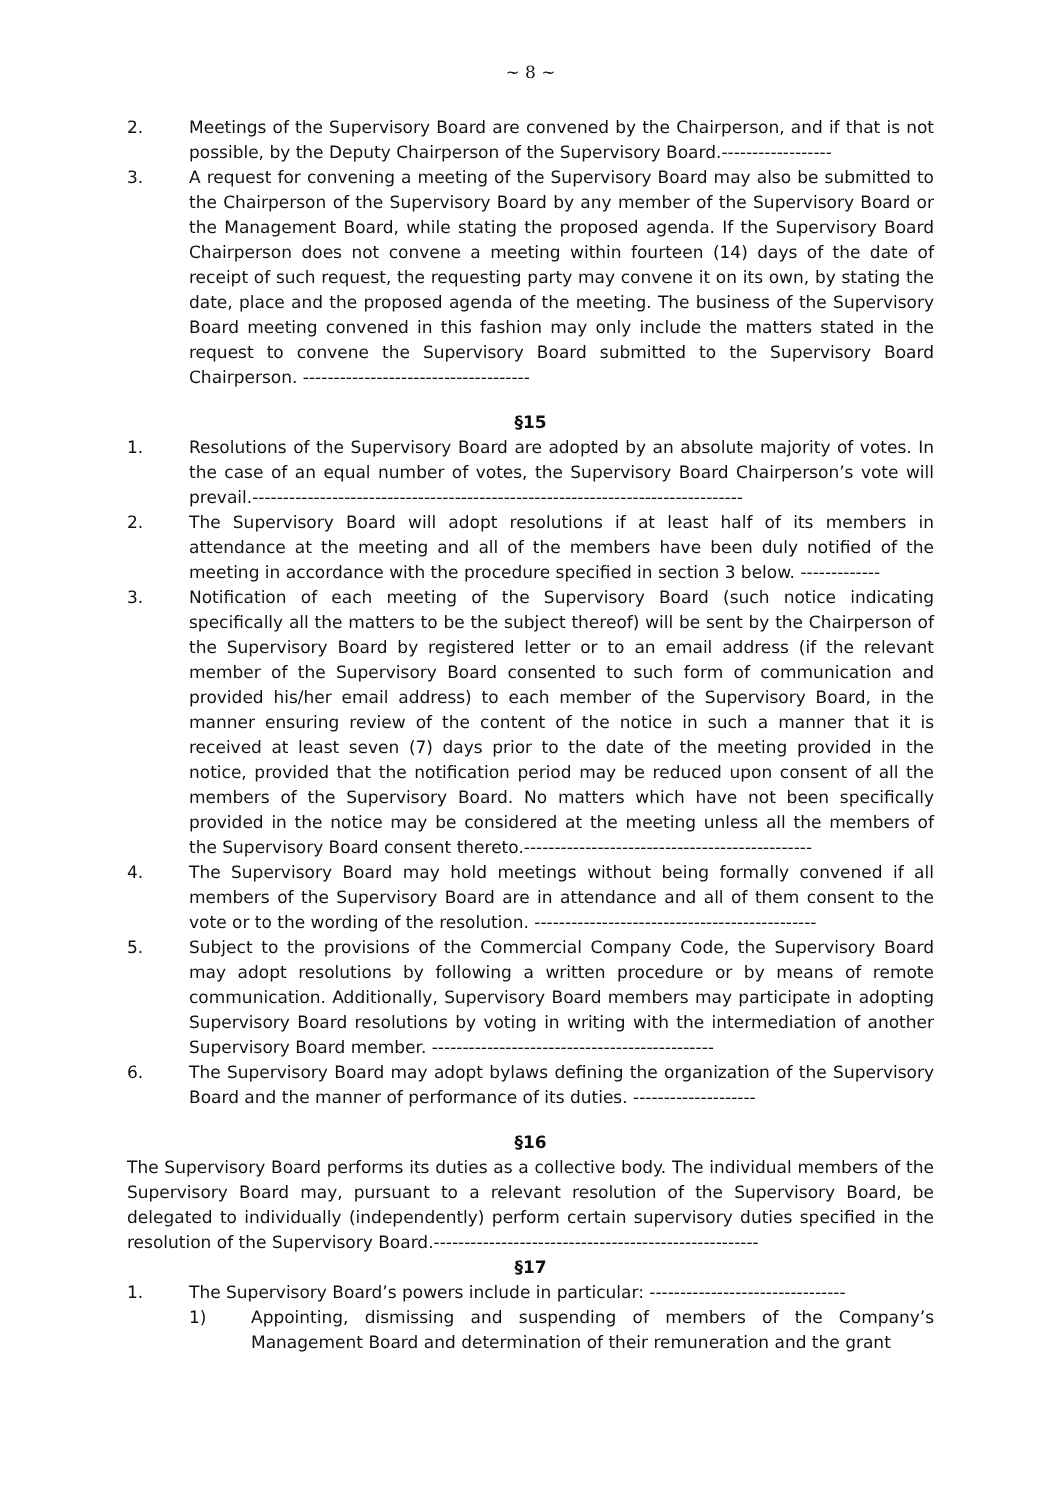~ 8 ~
2. Meetings of the Supervisory Board are convened by the Chairperson, and if that is not possible, by the Deputy Chairperson of the Supervisory Board.------------------
3. A request for convening a meeting of the Supervisory Board may also be submitted to the Chairperson of the Supervisory Board by any member of the Supervisory Board or the Management Board, while stating the proposed agenda. If the Supervisory Board Chairperson does not convene a meeting within fourteen (14) days of the date of receipt of such request, the requesting party may convene it on its own, by stating the date, place and the proposed agenda of the meeting. The business of the Supervisory Board meeting convened in this fashion may only include the matters stated in the request to convene the Supervisory Board submitted to the Supervisory Board Chairperson. -------------------------------------
§15
1. Resolutions of the Supervisory Board are adopted by an absolute majority of votes. In the case of an equal number of votes, the Supervisory Board Chairperson’s vote will prevail.--------------------------------------------------------------------------------
2. The Supervisory Board will adopt resolutions if at least half of its members in attendance at the meeting and all of the members have been duly notified of the meeting in accordance with the procedure specified in section 3 below. -------------
3. Notification of each meeting of the Supervisory Board (such notice indicating specifically all the matters to be the subject thereof) will be sent by the Chairperson of the Supervisory Board by registered letter or to an email address (if the relevant member of the Supervisory Board consented to such form of communication and provided his/her email address) to each member of the Supervisory Board, in the manner ensuring review of the content of the notice in such a manner that it is received at least seven (7) days prior to the date of the meeting provided in the notice, provided that the notification period may be reduced upon consent of all the members of the Supervisory Board. No matters which have not been specifically provided in the notice may be considered at the meeting unless all the members of the Supervisory Board consent thereto.-----------------------------------------------
4. The Supervisory Board may hold meetings without being formally convened if all members of the Supervisory Board are in attendance and all of them consent to the vote or to the wording of the resolution. ----------------------------------------------
5. Subject to the provisions of the Commercial Company Code, the Supervisory Board may adopt resolutions by following a written procedure or by means of remote communication. Additionally, Supervisory Board members may participate in adopting Supervisory Board resolutions by voting in writing with the intermediation of another Supervisory Board member. ----------------------------------------------
6. The Supervisory Board may adopt bylaws defining the organization of the Supervisory Board and the manner of performance of its duties. --------------------
§16
The Supervisory Board performs its duties as a collective body. The individual members of the Supervisory Board may, pursuant to a relevant resolution of the Supervisory Board, be delegated to individually (independently) perform certain supervisory duties specified in the resolution of the Supervisory Board.-----------------------------------------------------
§17
1. The Supervisory Board’s powers include in particular: --------------------------------
1) Appointing, dismissing and suspending of members of the Company’s Management Board and determination of their remuneration and the grant